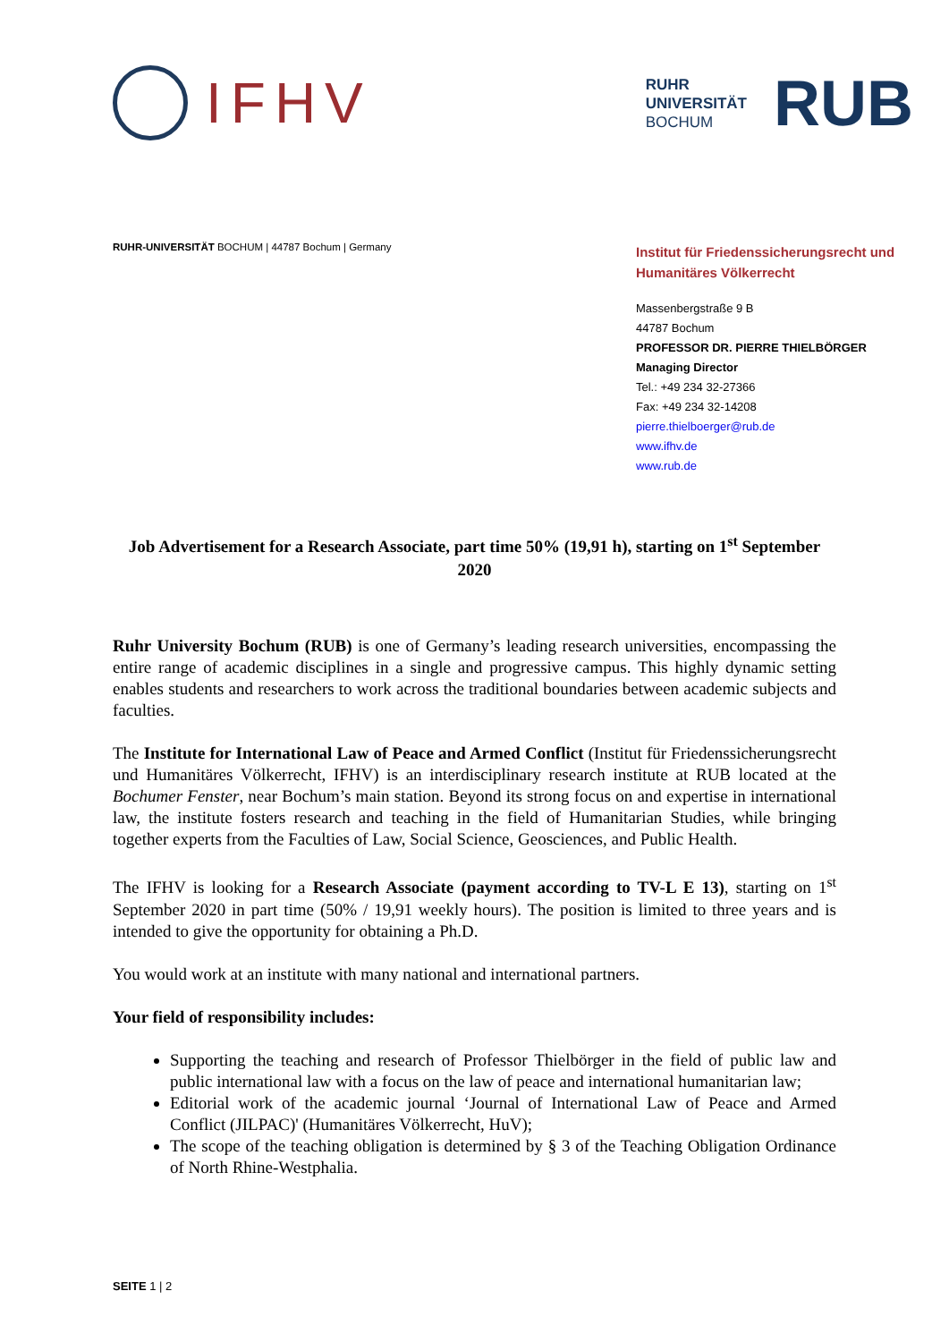IFHV
RUHR
UNIVERSITÄT
BOCHUM
RUB
RUHR-UNIVERSITÄT BOCHUM | 44787 Bochum | Germany
Institut für Friedenssicherungsrecht und Humanitäres Völkerrecht
Massenbergstraße 9 B
44787 Bochum
PROFESSOR DR. PIERRE THIELBÖRGER
Managing Director
Tel.: +49 234 32-27366
Fax: +49 234 32-14208
pierre.thielboerger@rub.de
www.ifhv.de
www.rub.de
Job Advertisement for a Research Associate, part time 50% (19,91 h), starting on 1<sup>st</sup> September 2020
Ruhr University Bochum (RUB) is one of Germany’s leading research universities, encompassing the entire range of academic disciplines in a single and progressive campus. This highly dynamic setting enables students and researchers to work across the traditional boundaries between academic subjects and faculties.
The Institute for International Law of Peace and Armed Conflict (Institut für Friedenssicherungsrecht und Humanitäres Völkerrecht, IFHV) is an interdisciplinary research institute at RUB located at the Bochumer Fenster, near Bochum’s main station. Beyond its strong focus on and expertise in international law, the institute fosters research and teaching in the field of Humanitarian Studies, while bringing together experts from the Faculties of Law, Social Science, Geosciences, and Public Health.
The IFHV is looking for a Research Associate (payment according to TV-L E 13), starting on 1<sup>st</sup> September 2020 in part time (50% / 19,91 weekly hours). The position is limited to three years and is intended to give the opportunity for obtaining a Ph.D.
You would work at an institute with many national and international partners.
Your field of responsibility includes:
Supporting the teaching and research of Professor Thielbörger in the field of public law and public international law with a focus on the law of peace and international humanitarian law;
Editorial work of the academic journal ‘Journal of International Law of Peace and Armed Conflict (JILPAC)' (Humanitäres Völkerrecht, HuV);
The scope of the teaching obligation is determined by § 3 of the Teaching Obligation Ordinance of North Rhine-Westphalia.
SEITE 1 | 2